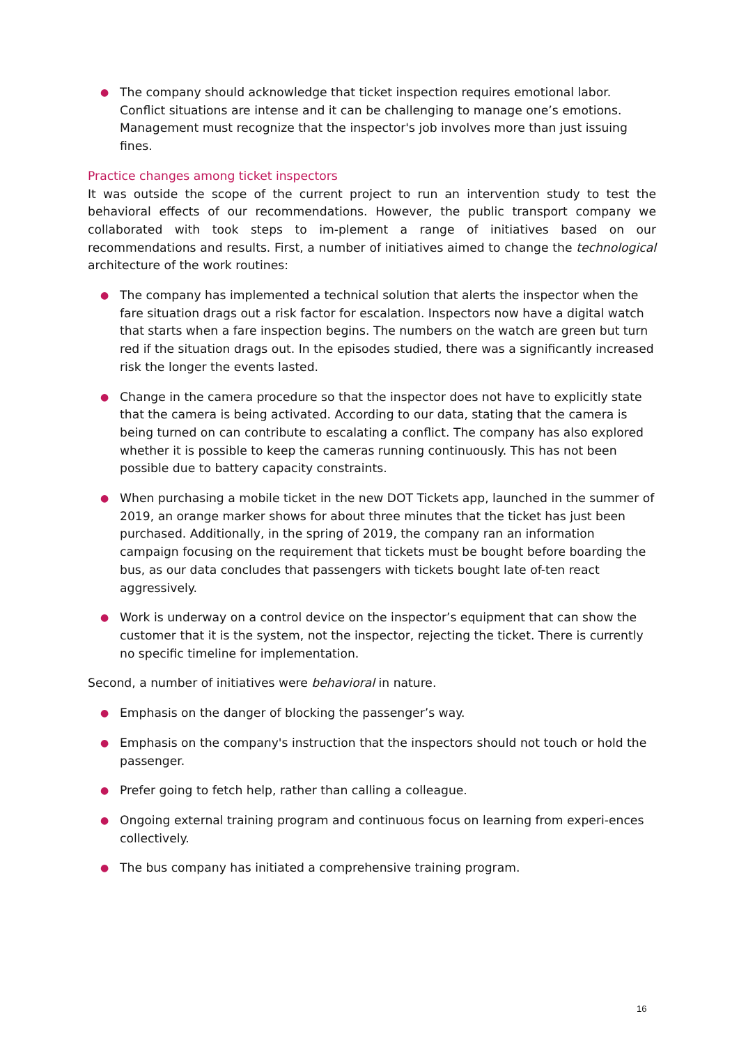● The company should acknowledge that ticket inspection requires emotional labor. Conflict situations are intense and it can be challenging to manage one’s emotions. Management must recognize that the inspector's job involves more than just issuing fines.
Practice changes among ticket inspectors
It was outside the scope of the current project to run an intervention study to test the behavioral effects of our recommendations. However, the public transport company we collaborated with took steps to im-plement a range of initiatives based on our recommendations and results. First, a number of initiatives aimed to change the technological architecture of the work routines:
● The company has implemented a technical solution that alerts the inspector when the fare situation drags out a risk factor for escalation. Inspectors now have a digital watch that starts when a fare inspection begins. The numbers on the watch are green but turn red if the situation drags out. In the episodes studied, there was a significantly increased risk the longer the events lasted.
● Change in the camera procedure so that the inspector does not have to explicitly state that the camera is being activated. According to our data, stating that the camera is being turned on can contribute to escalating a conflict. The company has also explored whether it is possible to keep the cameras running continuously. This has not been possible due to battery capacity constraints.
● When purchasing a mobile ticket in the new DOT Tickets app, launched in the summer of 2019, an orange marker shows for about three minutes that the ticket has just been purchased. Additionally, in the spring of 2019, the company ran an information campaign focusing on the requirement that tickets must be bought before boarding the bus, as our data concludes that passengers with tickets bought late of-ten react aggressively.
● Work is underway on a control device on the inspector’s equipment that can show the customer that it is the system, not the inspector, rejecting the ticket. There is currently no specific timeline for implementation.
Second, a number of initiatives were behavioral in nature.
● Emphasis on the danger of blocking the passenger’s way.
● Emphasis on the company's instruction that the inspectors should not touch or hold the passenger.
● Prefer going to fetch help, rather than calling a colleague.
● Ongoing external training program and continuous focus on learning from experi-ences collectively.
● The bus company has initiated a comprehensive training program.
16